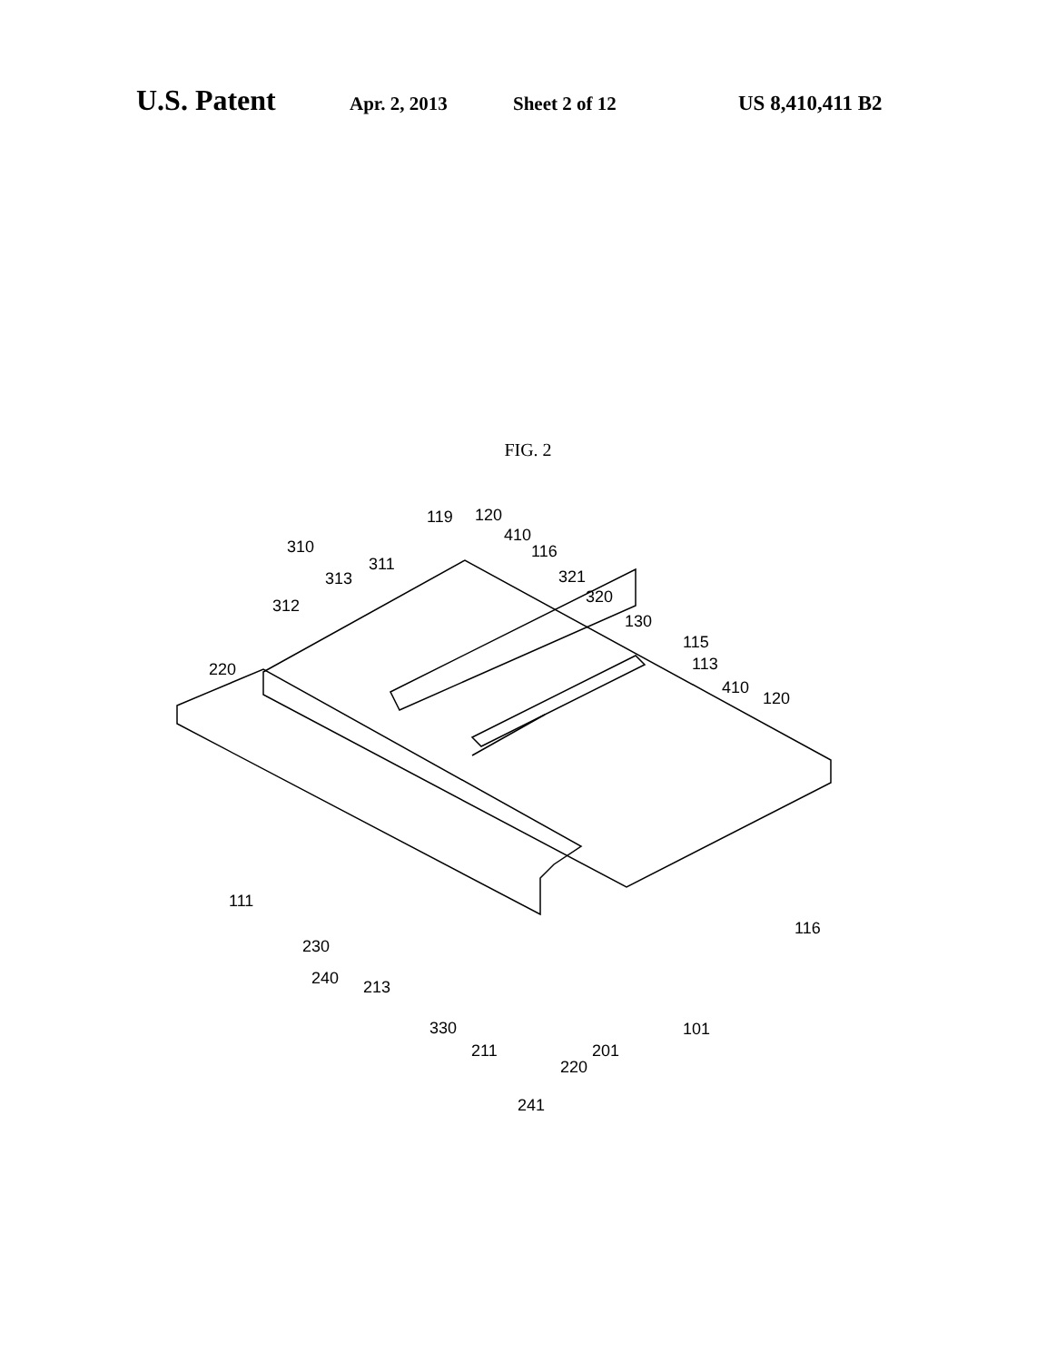U.S. Patent
Apr. 2, 2013 Sheet 2 of 12 US 8,410,411 B2
FIG. 2
310
311
313
312
119 120
410
116
321
320
130
220
115
113
410
120
111
116
230
240 213
330 101
211 201
220
241